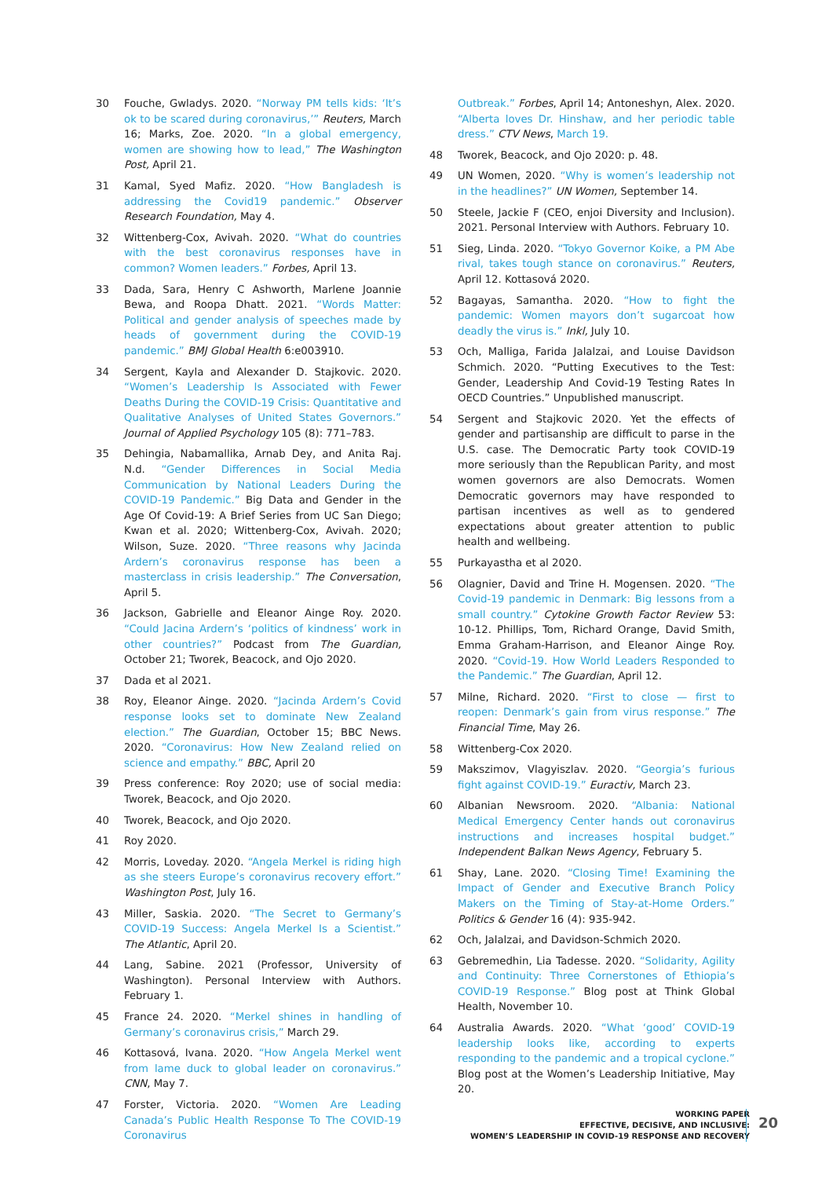30 Fouche, Gwladys. 2020. “Norway PM tells kids: ‘It’s ok to be scared during coronavirus,’” Reuters, March 16; Marks, Zoe. 2020. “In a global emergency, women are showing how to lead,” The Washington Post, April 21.
31 Kamal, Syed Mafiz. 2020. “How Bangladesh is addressing the Covid19 pandemic.” Observer Research Foundation, May 4.
32 Wittenberg-Cox, Avivah. 2020. “What do countries with the best coronavirus responses have in common? Women leaders.” Forbes, April 13.
33 Dada, Sara, Henry C Ashworth, Marlene Joannie Bewa, and Roopa Dhatt. 2021. “Words Matter: Political and gender analysis of speeches made by heads of government during the COVID-19 pandemic.” BMJ Global Health 6:e003910.
34 Sergent, Kayla and Alexander D. Stajkovic. 2020. “Women’s Leadership Is Associated with Fewer Deaths During the COVID-19 Crisis: Quantitative and Qualitative Analyses of United States Governors.” Journal of Applied Psychology 105 (8): 771–783.
35 Dehingia, Nabamallika, Arnab Dey, and Anita Raj. N.d. “Gender Differences in Social Media Communication by National Leaders During the COVID-19 Pandemic.” Big Data and Gender in the Age Of Covid-19: A Brief Series from UC San Diego; Kwan et al. 2020; Wittenberg-Cox, Avivah. 2020; Wilson, Suze. 2020. “Three reasons why Jacinda Ardern’s coronavirus response has been a masterclass in crisis leadership.” The Conversation, April 5.
36 Jackson, Gabrielle and Eleanor Ainge Roy. 2020. “Could Jacina Ardern’s ‘politics of kindness’ work in other countries?” Podcast from The Guardian, October 21; Tworek, Beacock, and Ojo 2020.
37 Dada et al 2021.
38 Roy, Eleanor Ainge. 2020. “Jacinda Ardern’s Covid response looks set to dominate New Zealand election.” The Guardian, October 15; BBC News. 2020. “Coronavirus: How New Zealand relied on science and empathy.” BBC, April 20
39 Press conference: Roy 2020; use of social media: Tworek, Beacock, and Ojo 2020.
40 Tworek, Beacock, and Ojo 2020.
41 Roy 2020.
42 Morris, Loveday. 2020. “Angela Merkel is riding high as she steers Europe’s coronavirus recovery effort.” Washington Post, July 16.
43 Miller, Saskia. 2020. “The Secret to Germany’s COVID-19 Success: Angela Merkel Is a Scientist.” The Atlantic, April 20.
44 Lang, Sabine. 2021 (Professor, University of Washington). Personal Interview with Authors. February 1.
45 France 24. 2020. “Merkel shines in handling of Germany’s coronavirus crisis,” March 29.
46 Kottasová, Ivana. 2020. “How Angela Merkel went from lame duck to global leader on coronavirus.” CNN, May 7.
47 Forster, Victoria. 2020. “Women Are Leading Canada’s Public Health Response To The COVID-19 Coronavirus
Outbreak.” Forbes, April 14; Antoneshyn, Alex. 2020. “Alberta loves Dr. Hinshaw, and her periodic table dress.” CTV News, March 19.
48 Tworek, Beacock, and Ojo 2020: p. 48.
49 UN Women, 2020. “Why is women’s leadership not in the headlines?” UN Women, September 14.
50 Steele, Jackie F (CEO, enjoi Diversity and Inclusion). 2021. Personal Interview with Authors. February 10.
51 Sieg, Linda. 2020. “Tokyo Governor Koike, a PM Abe rival, takes tough stance on coronavirus.” Reuters, April 12. Kottasová 2020.
52 Bagayas, Samantha. 2020. “How to fight the pandemic: Women mayors don’t sugarcoat how deadly the virus is.” Inkl, July 10.
53 Och, Malliga, Farida Jalalzai, and Louise Davidson Schmich. 2020. “Putting Executives to the Test: Gender, Leadership And Covid-19 Testing Rates In OECD Countries.” Unpublished manuscript.
54 Sergent and Stajkovic 2020. Yet the effects of gender and partisanship are difficult to parse in the U.S. case. The Democratic Party took COVID-19 more seriously than the Republican Parity, and most women governors are also Democrats. Women Democratic governors may have responded to partisan incentives as well as to gendered expectations about greater attention to public health and wellbeing.
55 Purkayastha et al 2020.
56 Olagnier, David and Trine H. Mogensen. 2020. “The Covid-19 pandemic in Denmark: Big lessons from a small country.” Cytokine Growth Factor Review 53: 10-12. Phillips, Tom, Richard Orange, David Smith, Emma Graham-Harrison, and Eleanor Ainge Roy. 2020. “Covid-19. How World Leaders Responded to the Pandemic.” The Guardian, April 12.
57 Milne, Richard. 2020. “First to close — first to reopen: Denmark’s gain from virus response.” The Financial Time, May 26.
58 Wittenberg-Cox 2020.
59 Makszimov, Vlagyiszlav. 2020. “Georgia’s furious fight against COVID-19.” Euractiv, March 23.
60 Albanian Newsroom. 2020. “Albania: National Medical Emergency Center hands out coronavirus instructions and increases hospital budget.” Independent Balkan News Agency, February 5.
61 Shay, Lane. 2020. “Closing Time! Examining the Impact of Gender and Executive Branch Policy Makers on the Timing of Stay-at-Home Orders.” Politics & Gender 16 (4): 935-942.
62 Och, Jalalzai, and Davidson-Schmich 2020.
63 Gebremedhin, Lia Tadesse. 2020. “Solidarity, Agility and Continuity: Three Cornerstones of Ethiopia’s COVID-19 Response.” Blog post at Think Global Health, November 10.
64 Australia Awards. 2020. “What ‘good’ COVID-19 leadership looks like, according to experts responding to the pandemic and a tropical cyclone.” Blog post at the Women’s Leadership Initiative, May 20.
WORKING PAPER
EFFECTIVE, DECISIVE, AND INCLUSIVE:
WOMEN’S LEADERSHIP IN COVID-19 RESPONSE AND RECOVERY
20